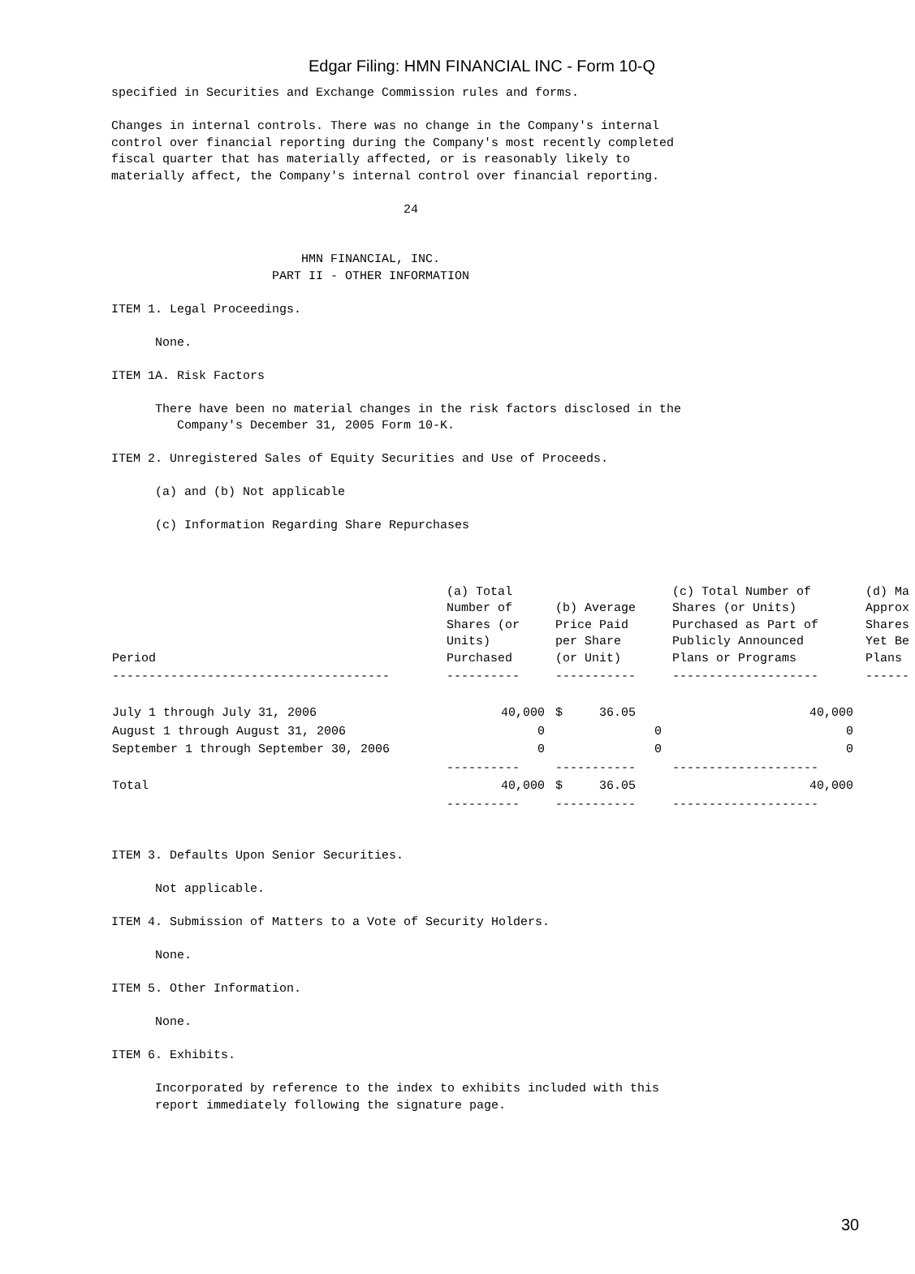Edgar Filing: HMN FINANCIAL INC - Form 10-Q
specified in Securities and Exchange Commission rules and forms.

Changes in internal controls. There was no change in the Company's internal
control over financial reporting during the Company's most recently completed
fiscal quarter that has materially affected, or is reasonably likely to
materially affect, the Company's internal control over financial reporting.

                                        24


                          HMN FINANCIAL, INC.
                      PART II - OTHER INFORMATION

ITEM 1. Legal Proceedings.

      None.

ITEM 1A. Risk Factors

      There have been no material changes in the risk factors disclosed in the
         Company's December 31, 2005 Form 10-K.

ITEM 2. Unregistered Sales of Equity Securities and Use of Proceeds.

      (a) and (b) Not applicable

      (c) Information Regarding Share Repurchases
| Period | (a) Total Number of Shares (or Units) Purchased | (b) Average Price Paid per Share (or Unit) | (c) Total Number of Shares (or Units) Purchased as Part of Publicly Announced Plans or Programs | (d) Ma Approx Shares Yet Be Plans |
| --- | --- | --- | --- | --- |
| -------------------------------------- | ---------- | ----------- | -------------------- | ------ |
| July 1 through July 31, 2006 | 40,000 | $ 36.05 | 40,000 | |
| August 1 through August 31, 2006 | 0 | 0 | 0 | |
| September 1 through September 30, 2006 | 0 | 0 | 0 | |
| | ---------- | ----------- | -------------------- | |
| Total | 40,000 | $ 36.05 | 40,000 | |
| | ---------- | ----------- | -------------------- | |
ITEM 3. Defaults Upon Senior Securities.

      Not applicable.

ITEM 4. Submission of Matters to a Vote of Security Holders.

      None.

ITEM 5. Other Information.

      None.

ITEM 6. Exhibits.

      Incorporated by reference to the index to exhibits included with this
      report immediately following the signature page.
30